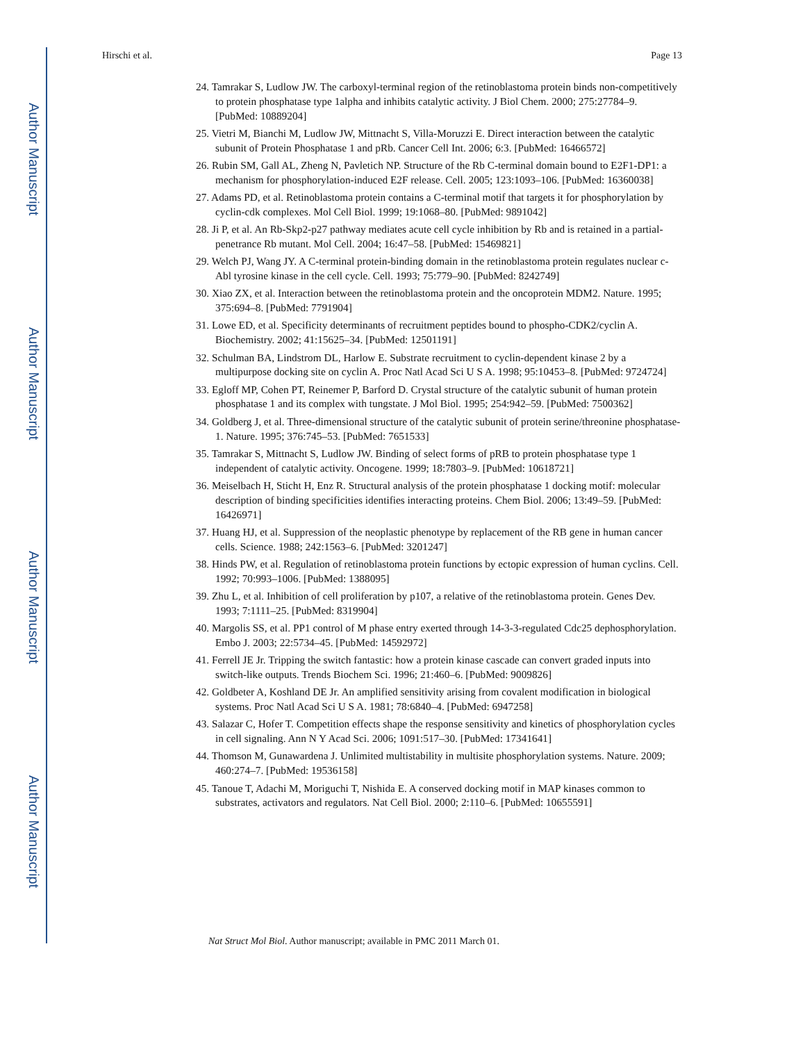Author Manuscript
Author Manuscript
Author Manuscript
Author Manuscript
Hirschi et al. Page 13
24. Tamrakar S, Ludlow JW. The carboxyl-terminal region of the retinoblastoma protein binds non-competitively to protein phosphatase type 1alpha and inhibits catalytic activity. J Biol Chem. 2000; 275:27784–9. [PubMed: 10889204]
25. Vietri M, Bianchi M, Ludlow JW, Mittnacht S, Villa-Moruzzi E. Direct interaction between the catalytic subunit of Protein Phosphatase 1 and pRb. Cancer Cell Int. 2006; 6:3. [PubMed: 16466572]
26. Rubin SM, Gall AL, Zheng N, Pavletich NP. Structure of the Rb C-terminal domain bound to E2F1-DP1: a mechanism for phosphorylation-induced E2F release. Cell. 2005; 123:1093–106. [PubMed: 16360038]
27. Adams PD, et al. Retinoblastoma protein contains a C-terminal motif that targets it for phosphorylation by cyclin-cdk complexes. Mol Cell Biol. 1999; 19:1068–80. [PubMed: 9891042]
28. Ji P, et al. An Rb-Skp2-p27 pathway mediates acute cell cycle inhibition by Rb and is retained in a partial-penetrance Rb mutant. Mol Cell. 2004; 16:47–58. [PubMed: 15469821]
29. Welch PJ, Wang JY. A C-terminal protein-binding domain in the retinoblastoma protein regulates nuclear c-Abl tyrosine kinase in the cell cycle. Cell. 1993; 75:779–90. [PubMed: 8242749]
30. Xiao ZX, et al. Interaction between the retinoblastoma protein and the oncoprotein MDM2. Nature. 1995; 375:694–8. [PubMed: 7791904]
31. Lowe ED, et al. Specificity determinants of recruitment peptides bound to phospho-CDK2/cyclin A. Biochemistry. 2002; 41:15625–34. [PubMed: 12501191]
32. Schulman BA, Lindstrom DL, Harlow E. Substrate recruitment to cyclin-dependent kinase 2 by a multipurpose docking site on cyclin A. Proc Natl Acad Sci U S A. 1998; 95:10453–8. [PubMed: 9724724]
33. Egloff MP, Cohen PT, Reinemer P, Barford D. Crystal structure of the catalytic subunit of human protein phosphatase 1 and its complex with tungstate. J Mol Biol. 1995; 254:942–59. [PubMed: 7500362]
34. Goldberg J, et al. Three-dimensional structure of the catalytic subunit of protein serine/threonine phosphatase-1. Nature. 1995; 376:745–53. [PubMed: 7651533]
35. Tamrakar S, Mittnacht S, Ludlow JW. Binding of select forms of pRB to protein phosphatase type 1 independent of catalytic activity. Oncogene. 1999; 18:7803–9. [PubMed: 10618721]
36. Meiselbach H, Sticht H, Enz R. Structural analysis of the protein phosphatase 1 docking motif: molecular description of binding specificities identifies interacting proteins. Chem Biol. 2006; 13:49–59. [PubMed: 16426971]
37. Huang HJ, et al. Suppression of the neoplastic phenotype by replacement of the RB gene in human cancer cells. Science. 1988; 242:1563–6. [PubMed: 3201247]
38. Hinds PW, et al. Regulation of retinoblastoma protein functions by ectopic expression of human cyclins. Cell. 1992; 70:993–1006. [PubMed: 1388095]
39. Zhu L, et al. Inhibition of cell proliferation by p107, a relative of the retinoblastoma protein. Genes Dev. 1993; 7:1111–25. [PubMed: 8319904]
40. Margolis SS, et al. PP1 control of M phase entry exerted through 14-3-3-regulated Cdc25 dephosphorylation. Embo J. 2003; 22:5734–45. [PubMed: 14592972]
41. Ferrell JE Jr. Tripping the switch fantastic: how a protein kinase cascade can convert graded inputs into switch-like outputs. Trends Biochem Sci. 1996; 21:460–6. [PubMed: 9009826]
42. Goldbeter A, Koshland DE Jr. An amplified sensitivity arising from covalent modification in biological systems. Proc Natl Acad Sci U S A. 1981; 78:6840–4. [PubMed: 6947258]
43. Salazar C, Hofer T. Competition effects shape the response sensitivity and kinetics of phosphorylation cycles in cell signaling. Ann N Y Acad Sci. 2006; 1091:517–30. [PubMed: 17341641]
44. Thomson M, Gunawardena J. Unlimited multistability in multisite phosphorylation systems. Nature. 2009; 460:274–7. [PubMed: 19536158]
45. Tanoue T, Adachi M, Moriguchi T, Nishida E. A conserved docking motif in MAP kinases common to substrates, activators and regulators. Nat Cell Biol. 2000; 2:110–6. [PubMed: 10655591]
Nat Struct Mol Biol. Author manuscript; available in PMC 2011 March 01.